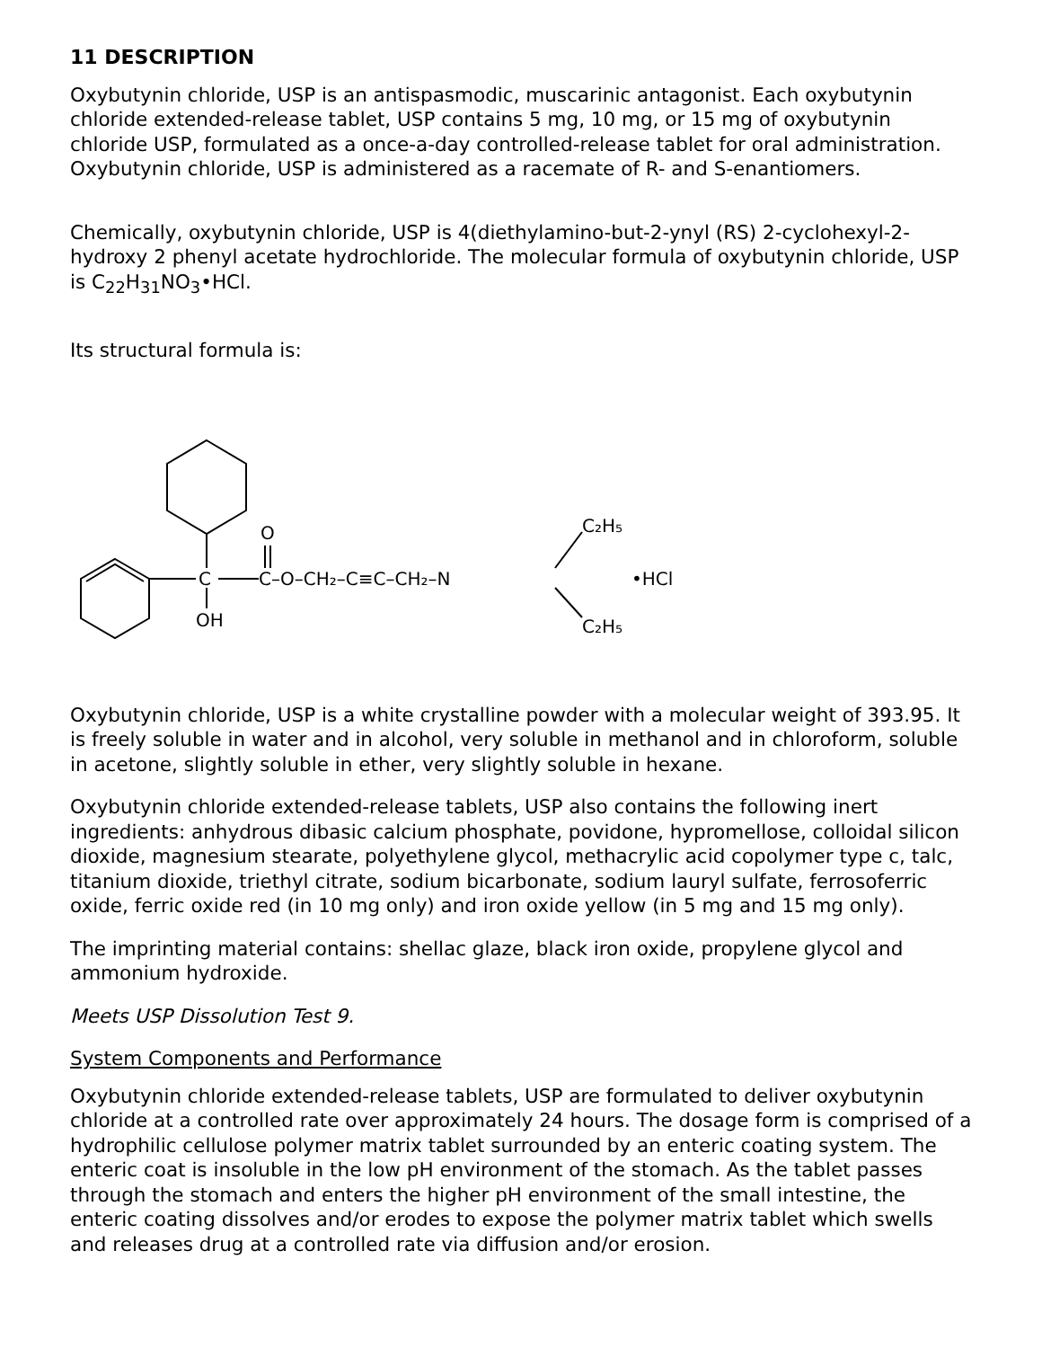11 DESCRIPTION
Oxybutynin chloride, USP is an antispasmodic, muscarinic antagonist. Each oxybutynin chloride extended-release tablet, USP contains 5 mg, 10 mg, or 15 mg of oxybutynin chloride USP, formulated as a once-a-day controlled-release tablet for oral administration. Oxybutynin chloride, USP is administered as a racemate of R- and S-enantiomers.
Chemically, oxybutynin chloride, USP is 4(diethylamino-but-2-ynyl (RS) 2-cyclohexyl-2-hydroxy 2 phenyl acetate hydrochloride. The molecular formula of oxybutynin chloride, USP is C<sub>22</sub>H<sub>31</sub>NO<sub>3</sub>•HCl.
Its structural formula is:
C
OH
O
C–O–CH₂–C≡C–CH₂–N
C₂H₅
C₂H₅
•HCl
Oxybutynin chloride, USP is a white crystalline powder with a molecular weight of 393.95. It is freely soluble in water and in alcohol, very soluble in methanol and in chloroform, soluble in acetone, slightly soluble in ether, very slightly soluble in hexane.
Oxybutynin chloride extended-release tablets, USP also contains the following inert ingredients: anhydrous dibasic calcium phosphate, povidone, hypromellose, colloidal silicon dioxide, magnesium stearate, polyethylene glycol, methacrylic acid copolymer type c, talc, titanium dioxide, triethyl citrate, sodium bicarbonate, sodium lauryl sulfate, ferrosoferric oxide, ferric oxide red (in 10 mg only) and iron oxide yellow (in 5 mg and 15 mg only).
The imprinting material contains: shellac glaze, black iron oxide, propylene glycol and ammonium hydroxide.
Meets USP Dissolution Test 9.
System Components and Performance
Oxybutynin chloride extended-release tablets, USP are formulated to deliver oxybutynin chloride at a controlled rate over approximately 24 hours. The dosage form is comprised of a hydrophilic cellulose polymer matrix tablet surrounded by an enteric coating system. The enteric coat is insoluble in the low pH environment of the stomach. As the tablet passes through the stomach and enters the higher pH environment of the small intestine, the enteric coating dissolves and/or erodes to expose the polymer matrix tablet which swells and releases drug at a controlled rate via diffusion and/or erosion.